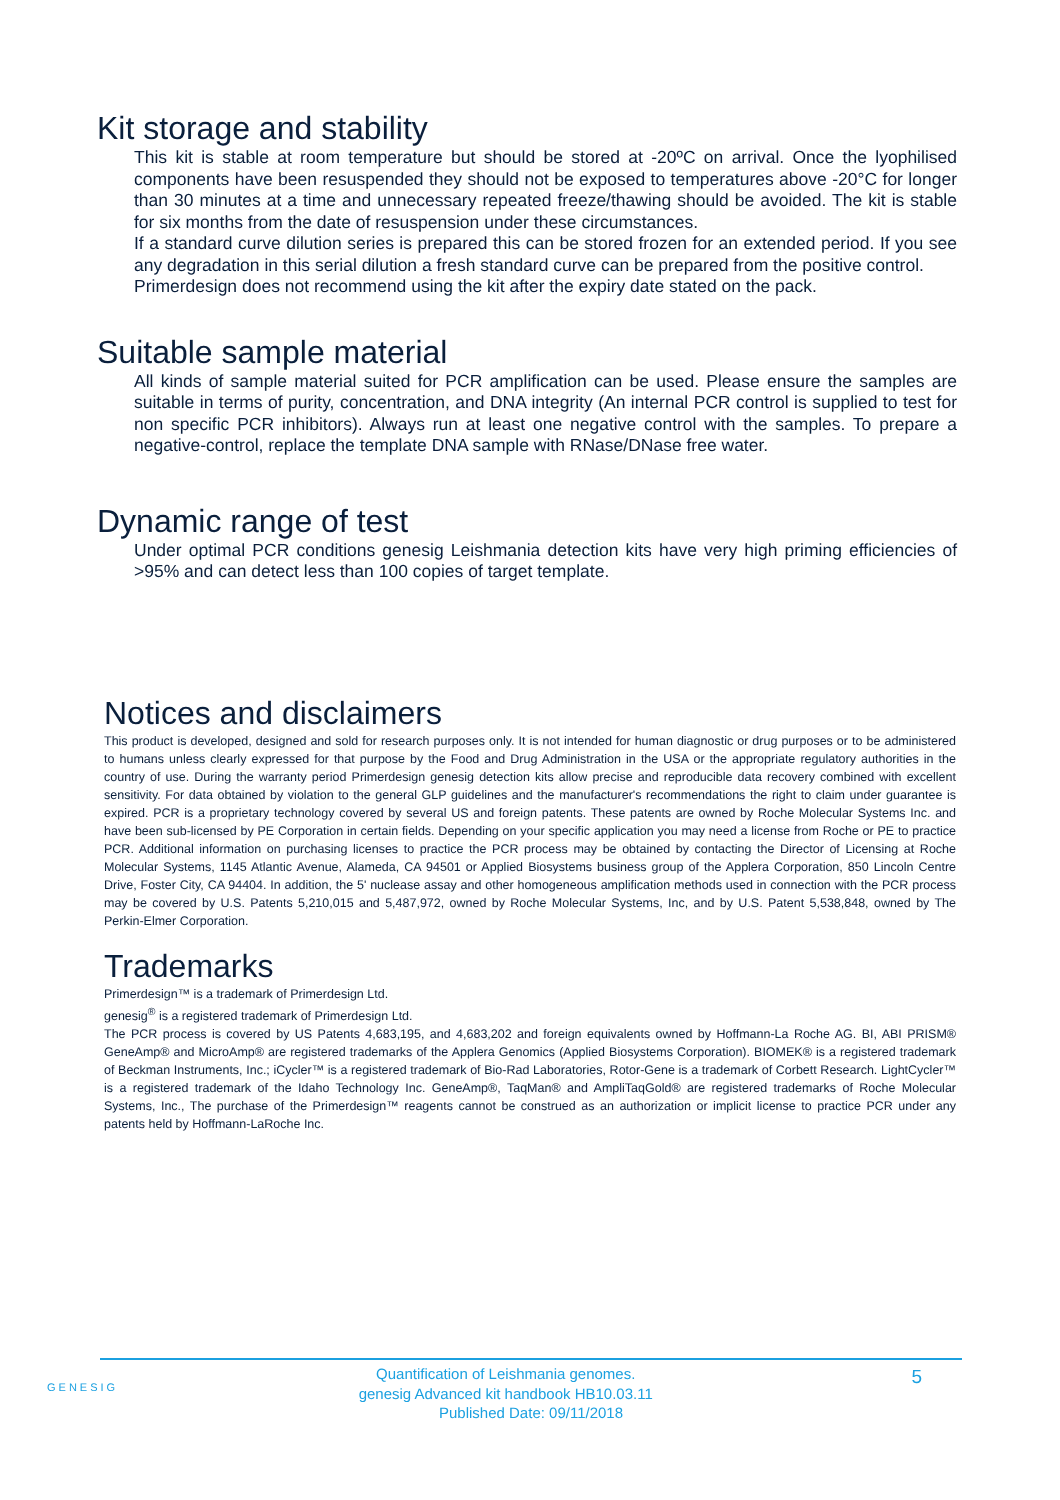Kit storage and stability
This kit is stable at room temperature but should be stored at -20ºC on arrival. Once the lyophilised components have been resuspended they should not be exposed to temperatures above -20°C for longer than 30 minutes at a time and unnecessary repeated freeze/thawing should be avoided. The kit is stable for six months from the date of resuspension under these circumstances.
If a standard curve dilution series is prepared this can be stored frozen for an extended period. If you see any degradation in this serial dilution a fresh standard curve can be prepared from the positive control.
Primerdesign does not recommend using the kit after the expiry date stated on the pack.
Suitable sample material
All kinds of sample material suited for PCR amplification can be used. Please ensure the samples are suitable in terms of purity, concentration, and DNA integrity (An internal PCR control is supplied to test for non specific PCR inhibitors). Always run at least one negative control with the samples. To prepare a negative-control, replace the template DNA sample with RNase/DNase free water.
Dynamic range of test
Under optimal PCR conditions genesig Leishmania detection kits have very high priming efficiencies of >95% and can detect less than 100 copies of target template.
Notices and disclaimers
This product is developed, designed and sold for research purposes only. It is not intended for human diagnostic or drug purposes or to be administered to humans unless clearly expressed for that purpose by the Food and Drug Administration in the USA or the appropriate regulatory authorities in the country of use. During the warranty period Primerdesign genesig detection kits allow precise and reproducible data recovery combined with excellent sensitivity. For data obtained by violation to the general GLP guidelines and the manufacturer's recommendations the right to claim under guarantee is expired. PCR is a proprietary technology covered by several US and foreign patents. These patents are owned by Roche Molecular Systems Inc. and have been sub-licensed by PE Corporation in certain fields. Depending on your specific application you may need a license from Roche or PE to practice PCR. Additional information on purchasing licenses to practice the PCR process may be obtained by contacting the Director of Licensing at Roche Molecular Systems, 1145 Atlantic Avenue, Alameda, CA 94501 or Applied Biosystems business group of the Applera Corporation, 850 Lincoln Centre Drive, Foster City, CA 94404. In addition, the 5' nuclease assay and other homogeneous amplification methods used in connection with the PCR process may be covered by U.S. Patents 5,210,015 and 5,487,972, owned by Roche Molecular Systems, Inc, and by U.S. Patent 5,538,848, owned by The Perkin-Elmer Corporation.
Trademarks
Primerdesign™ is a trademark of Primerdesign Ltd.
genesig<sup>®</sup> is a registered trademark of Primerdesign Ltd.
The PCR process is covered by US Patents 4,683,195, and 4,683,202 and foreign equivalents owned by Hoffmann-La Roche AG. BI, ABI PRISM® GeneAmp® and MicroAmp® are registered trademarks of the Applera Genomics (Applied Biosystems Corporation). BIOMEK® is a registered trademark of Beckman Instruments, Inc.; iCycler™ is a registered trademark of Bio-Rad Laboratories, Rotor-Gene is a trademark of Corbett Research. LightCycler™ is a registered trademark of the Idaho Technology Inc. GeneAmp®, TaqMan® and AmpliTaqGold® are registered trademarks of Roche Molecular Systems, Inc., The purchase of the Primerdesign™ reagents cannot be construed as an authorization or implicit license to practice PCR under any patents held by Hoffmann-LaRoche Inc.
GENESIG
5
Quantification of Leishmania genomes.
genesig Advanced kit handbook HB10.03.11
Published Date: 09/11/2018